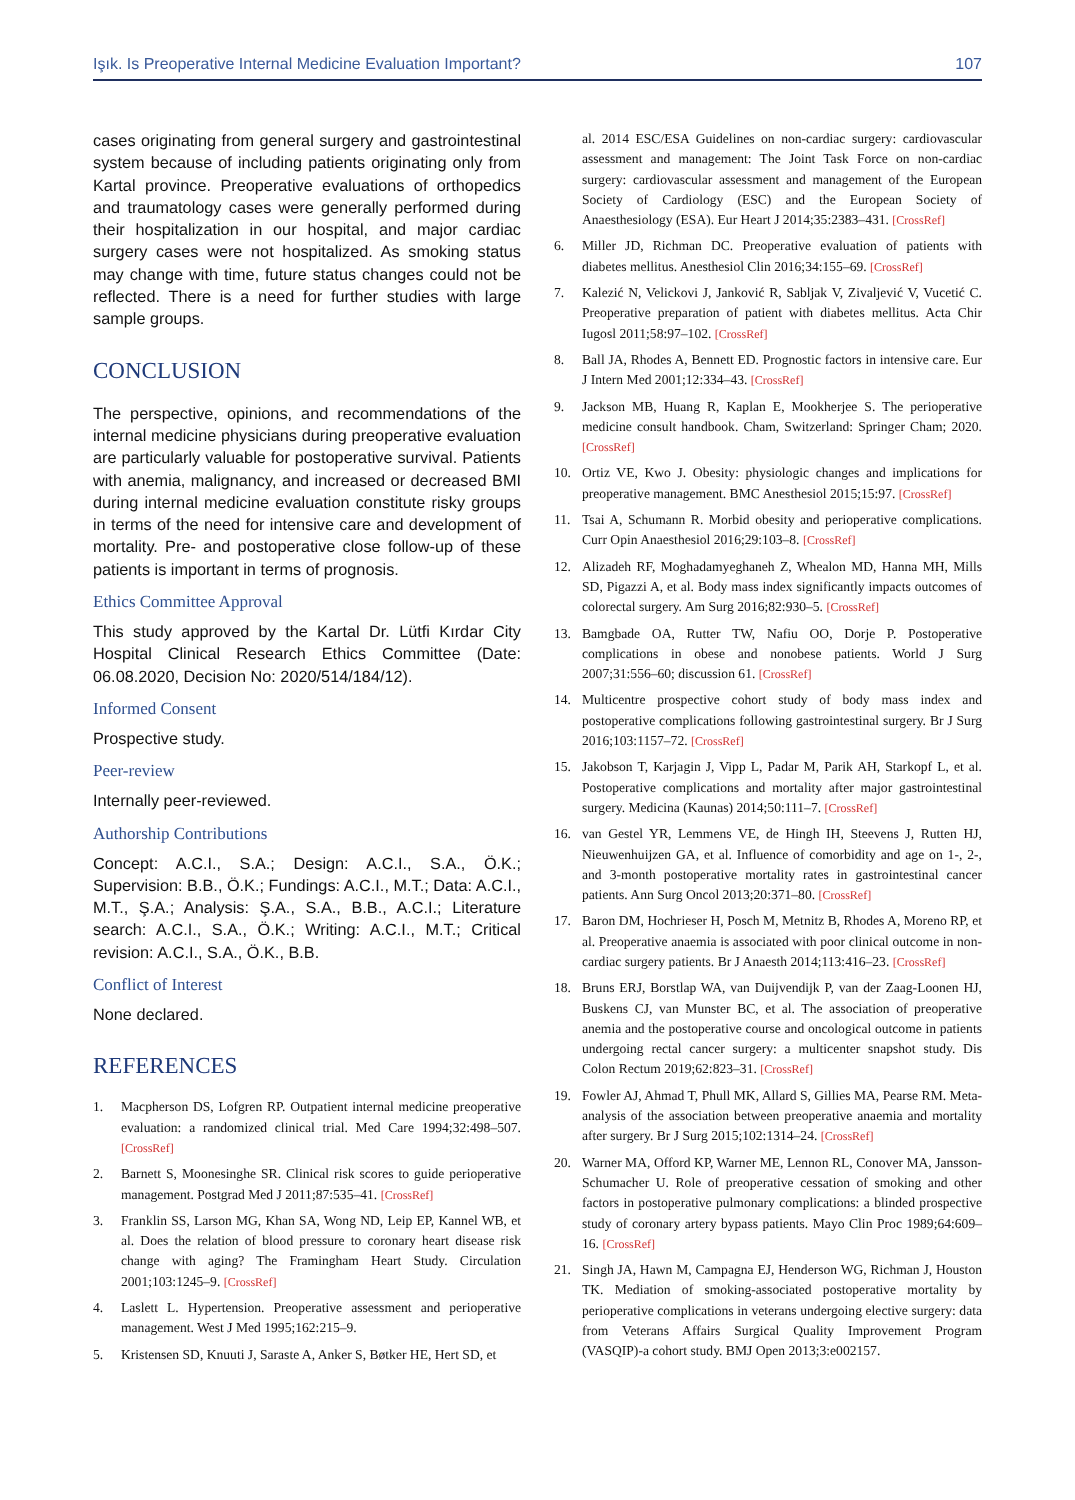Işık. Is Preoperative Internal Medicine Evaluation Important? 107
cases originating from general surgery and gastrointestinal system because of including patients originating only from Kartal province. Preoperative evaluations of orthopedics and traumatology cases were generally performed during their hospitalization in our hospital, and major cardiac surgery cases were not hospitalized. As smoking status may change with time, future status changes could not be reflected. There is a need for further studies with large sample groups.
CONCLUSION
The perspective, opinions, and recommendations of the internal medicine physicians during preoperative evaluation are particularly valuable for postoperative survival. Patients with anemia, malignancy, and increased or decreased BMI during internal medicine evaluation constitute risky groups in terms of the need for intensive care and development of mortality. Pre- and postoperative close follow-up of these patients is important in terms of prognosis.
Ethics Committee Approval
This study approved by the Kartal Dr. Lütfi Kırdar City Hospital Clinical Research Ethics Committee (Date: 06.08.2020, Decision No: 2020/514/184/12).
Informed Consent
Prospective study.
Peer-review
Internally peer-reviewed.
Authorship Contributions
Concept: A.C.I., S.A.; Design: A.C.I., S.A., Ö.K.; Supervision: B.B., Ö.K.; Fundings: A.C.I., M.T.; Data: A.C.I., M.T., Ş.A.; Analysis: Ş.A., S.A., B.B., A.C.I.; Literature search: A.C.I., S.A., Ö.K.; Writing: A.C.I., M.T.; Critical revision: A.C.I., S.A., Ö.K., B.B.
Conflict of Interest
None declared.
REFERENCES
1. Macpherson DS, Lofgren RP. Outpatient internal medicine preoperative evaluation: a randomized clinical trial. Med Care 1994;32:498–507. [CrossRef]
2. Barnett S, Moonesinghe SR. Clinical risk scores to guide perioperative management. Postgrad Med J 2011;87:535–41. [CrossRef]
3. Franklin SS, Larson MG, Khan SA, Wong ND, Leip EP, Kannel WB, et al. Does the relation of blood pressure to coronary heart disease risk change with aging? The Framingham Heart Study. Circulation 2001;103:1245–9. [CrossRef]
4. Laslett L. Hypertension. Preoperative assessment and perioperative management. West J Med 1995;162:215–9.
5. Kristensen SD, Knuuti J, Saraste A, Anker S, Bøtker HE, Hert SD, et
al. 2014 ESC/ESA Guidelines on non-cardiac surgery: cardiovascular assessment and management: The Joint Task Force on non-cardiac surgery: cardiovascular assessment and management of the European Society of Cardiology (ESC) and the European Society of Anaesthesiology (ESA). Eur Heart J 2014;35:2383–431. [CrossRef]
6. Miller JD, Richman DC. Preoperative evaluation of patients with diabetes mellitus. Anesthesiol Clin 2016;34:155–69. [CrossRef]
7. Kalezić N, Velickovi J, Janković R, Sabljak V, Zivaljević V, Vucetić C. Preoperative preparation of patient with diabetes mellitus. Acta Chir Iugosl 2011;58:97–102. [CrossRef]
8. Ball JA, Rhodes A, Bennett ED. Prognostic factors in intensive care. Eur J Intern Med 2001;12:334–43. [CrossRef]
9. Jackson MB, Huang R, Kaplan E, Mookherjee S. The perioperative medicine consult handbook. Cham, Switzerland: Springer Cham; 2020. [CrossRef]
10. Ortiz VE, Kwo J. Obesity: physiologic changes and implications for preoperative management. BMC Anesthesiol 2015;15:97. [CrossRef]
11. Tsai A, Schumann R. Morbid obesity and perioperative complications. Curr Opin Anaesthesiol 2016;29:103–8. [CrossRef]
12. Alizadeh RF, Moghadamyeghaneh Z, Whealon MD, Hanna MH, Mills SD, Pigazzi A, et al. Body mass index significantly impacts outcomes of colorectal surgery. Am Surg 2016;82:930–5. [CrossRef]
13. Bamgbade OA, Rutter TW, Nafiu OO, Dorje P. Postoperative complications in obese and nonobese patients. World J Surg 2007;31:556–60; discussion 61. [CrossRef]
14. Multicentre prospective cohort study of body mass index and postoperative complications following gastrointestinal surgery. Br J Surg 2016;103:1157–72. [CrossRef]
15. Jakobson T, Karjagin J, Vipp L, Padar M, Parik AH, Starkopf L, et al. Postoperative complications and mortality after major gastrointestinal surgery. Medicina (Kaunas) 2014;50:111–7. [CrossRef]
16. van Gestel YR, Lemmens VE, de Hingh IH, Steevens J, Rutten HJ, Nieuwenhuijzen GA, et al. Influence of comorbidity and age on 1-, 2-, and 3-month postoperative mortality rates in gastrointestinal cancer patients. Ann Surg Oncol 2013;20:371–80. [CrossRef]
17. Baron DM, Hochrieser H, Posch M, Metnitz B, Rhodes A, Moreno RP, et al. Preoperative anaemia is associated with poor clinical outcome in non-cardiac surgery patients. Br J Anaesth 2014;113:416–23. [CrossRef]
18. Bruns ERJ, Borstlap WA, van Duijvendijk P, van der Zaag-Loonen HJ, Buskens CJ, van Munster BC, et al. The association of preoperative anemia and the postoperative course and oncological outcome in patients undergoing rectal cancer surgery: a multicenter snapshot study. Dis Colon Rectum 2019;62:823–31. [CrossRef]
19. Fowler AJ, Ahmad T, Phull MK, Allard S, Gillies MA, Pearse RM. Meta-analysis of the association between preoperative anaemia and mortality after surgery. Br J Surg 2015;102:1314–24. [CrossRef]
20. Warner MA, Offord KP, Warner ME, Lennon RL, Conover MA, Jansson-Schumacher U. Role of preoperative cessation of smoking and other factors in postoperative pulmonary complications: a blinded prospective study of coronary artery bypass patients. Mayo Clin Proc 1989;64:609–16. [CrossRef]
21. Singh JA, Hawn M, Campagna EJ, Henderson WG, Richman J, Houston TK. Mediation of smoking-associated postoperative mortality by perioperative complications in veterans undergoing elective surgery: data from Veterans Affairs Surgical Quality Improvement Program (VASQIP)-a cohort study. BMJ Open 2013;3:e002157.